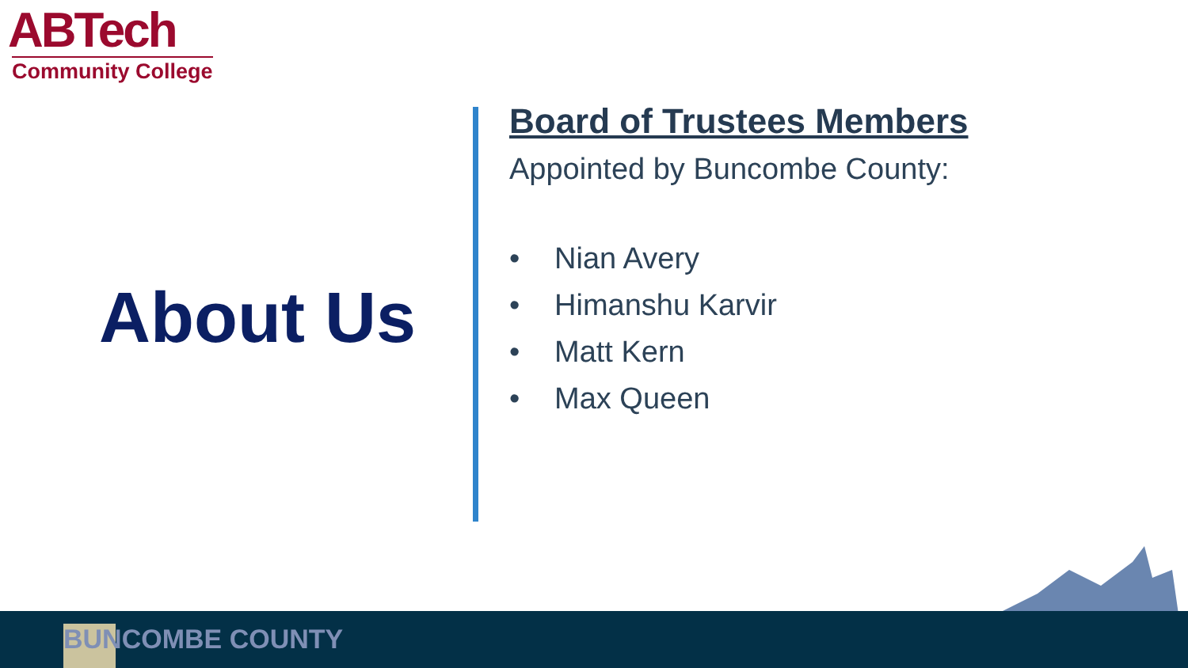ABTech
Community College
About Us
Board of Trustees Members
Appointed by Buncombe County:
• Nian Avery
• Himanshu Karvir
• Matt Kern
• Max Queen
BUNCOMBE COUNTY